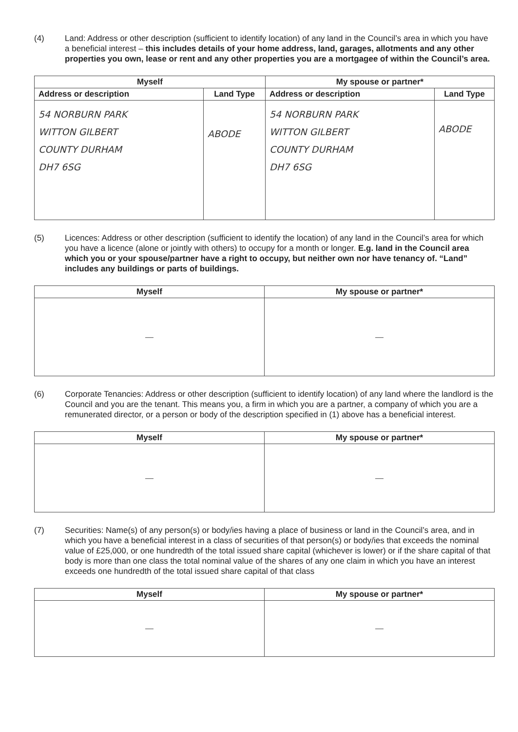(4) Land: Address or other description (sufficient to identify location) of any land in the Council’s area in which you have a beneficial interest – this includes details of your home address, land, garages, allotments and any other properties you own, lease or rent and any other properties you are a mortgagee of within the Council’s area.
| Myself | | My spouse or partner* | |
| --- | --- | --- | --- |
| Address or description | Land Type | Address or description | Land Type |
| 54 NORBURN PARK WITTON GILBERT COUNTY DURHAM DH7 6SG | ABODE | 54 NORBURN PARK WITTON GILBERT COUNTY DURHAM DH7 6SG | ABODE |
(5) Licences: Address or other description (sufficient to identify the location) of any land in the Council’s area for which you have a licence (alone or jointly with others) to occupy for a month or longer. E.g. land in the Council area which you or your spouse/partner have a right to occupy, but neither own nor have tenancy of. “Land” includes any buildings or parts of buildings.
| Myself | My spouse or partner* |
| --- | --- |
| — | — |
(6) Corporate Tenancies: Address or other description (sufficient to identify location) of any land where the landlord is the Council and you are the tenant. This means you, a firm in which you are a partner, a company of which you are a remunerated director, or a person or body of the description specified in (1) above has a beneficial interest.
| Myself | My spouse or partner* |
| --- | --- |
| — | — |
(7) Securities: Name(s) of any person(s) or body/ies having a place of business or land in the Council’s area, and in which you have a beneficial interest in a class of securities of that person(s) or body/ies that exceeds the nominal value of £25,000, or one hundredth of the total issued share capital (whichever is lower) or if the share capital of that body is more than one class the total nominal value of the shares of any one claim in which you have an interest exceeds one hundredth of the total issued share capital of that class
| Myself | My spouse or partner* |
| --- | --- |
| — | — |